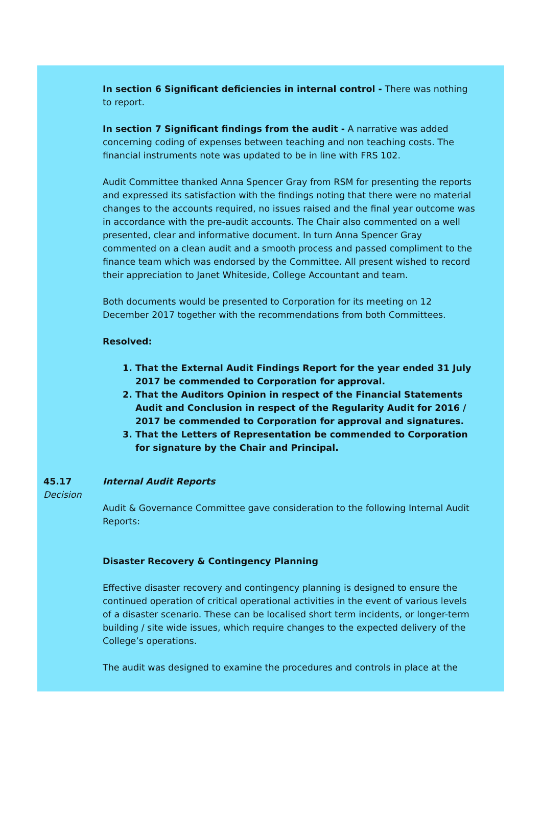In section 6 Significant deficiencies in internal control - There was nothing to report.
In section 7 Significant findings from the audit - A narrative was added concerning coding of expenses between teaching and non teaching costs. The financial instruments note was updated to be in line with FRS 102.
Audit Committee thanked Anna Spencer Gray from RSM for presenting the reports and expressed its satisfaction with the findings noting that there were no material changes to the accounts required, no issues raised and the final year outcome was in accordance with the pre-audit accounts. The Chair also commented on a well presented, clear and informative document. In turn Anna Spencer Gray commented on a clean audit and a smooth process and passed compliment to the finance team which was endorsed by the Committee. All present wished to record their appreciation to Janet Whiteside, College Accountant and team.
Both documents would be presented to Corporation for its meeting on 12 December 2017 together with the recommendations from both Committees.
Resolved:
1. That the External Audit Findings Report for the year ended 31 July 2017 be commended to Corporation for approval.
2. That the Auditors Opinion in respect of the Financial Statements Audit and Conclusion in respect of the Regularity Audit for 2016 / 2017 be commended to Corporation for approval and signatures.
3. That the Letters of Representation be commended to Corporation for signature by the Chair and Principal.
45.17
Decision
Internal Audit Reports
Audit & Governance Committee gave consideration to the following Internal Audit Reports:
Disaster Recovery & Contingency Planning
Effective disaster recovery and contingency planning is designed to ensure the continued operation of critical operational activities in the event of various levels of a disaster scenario. These can be localised short term incidents, or longer-term building / site wide issues, which require changes to the expected delivery of the College’s operations.
The audit was designed to examine the procedures and controls in place at the